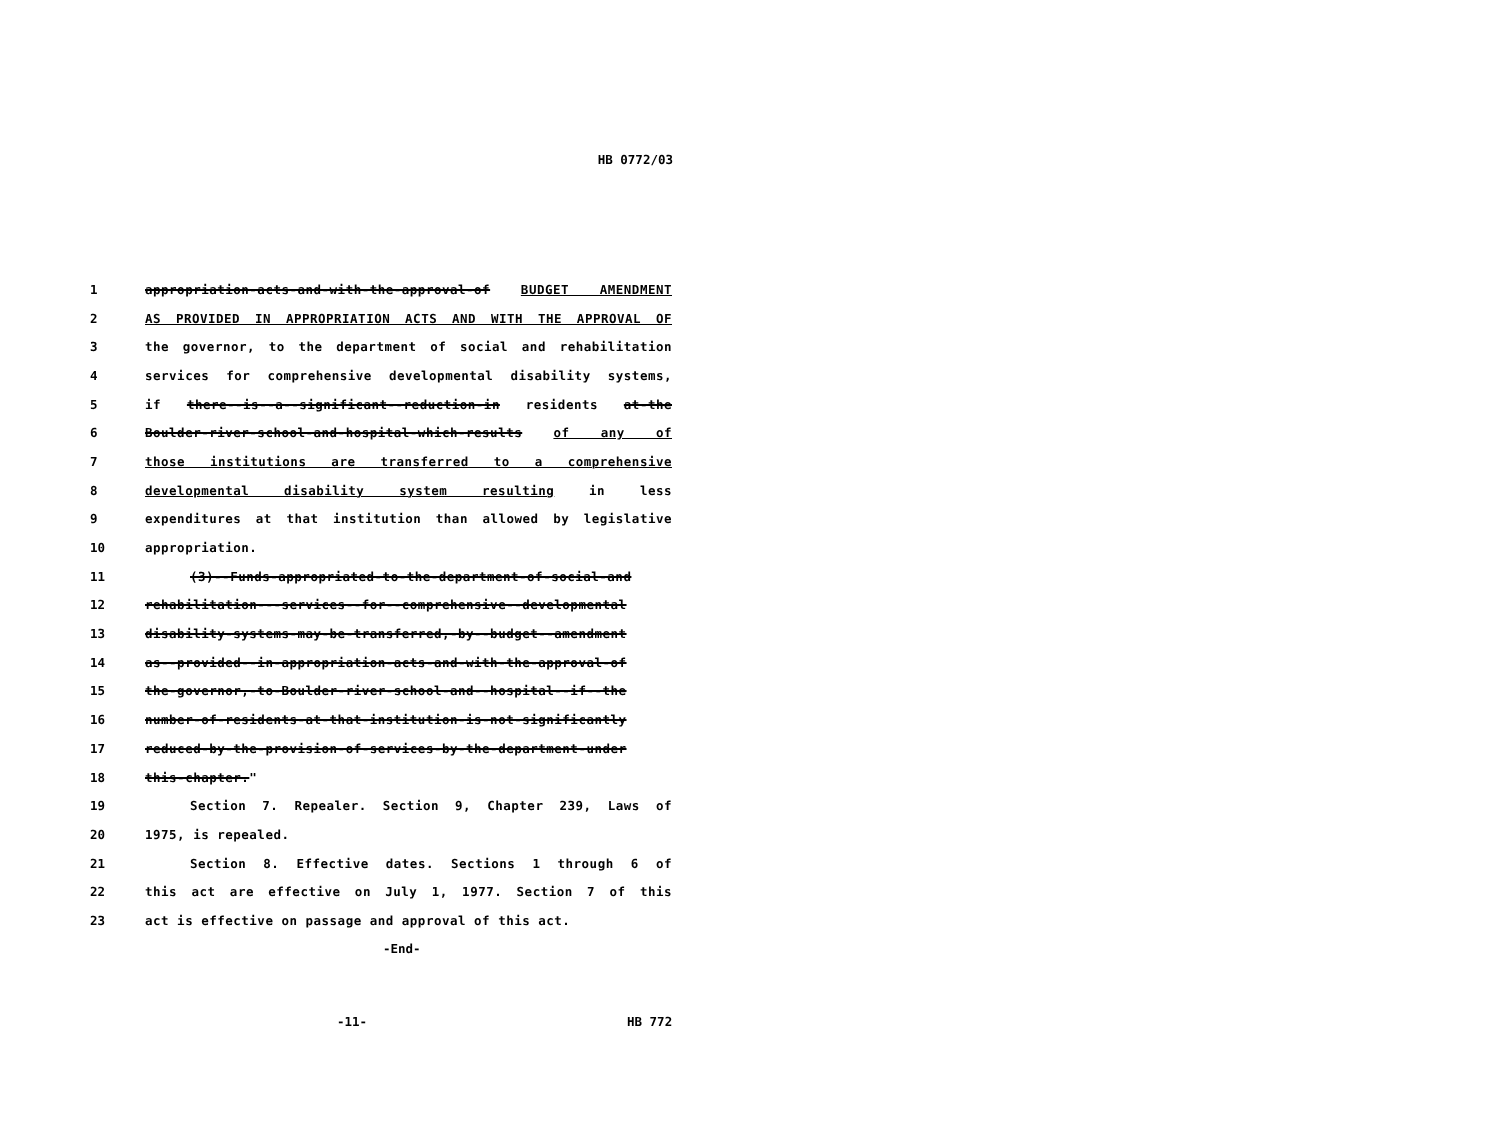HB 0772/03
1 appropriation-acts-and-with-the-approval-of BUDGET AMENDMENT
2 AS PROVIDED IN APPROPRIATION ACTS AND WITH THE APPROVAL OF
3 the governor, to the department of social and rehabilitation
4 services for comprehensive developmental disability systems,
5 if there--is--a--significant--reduction-in residents at-the
6 Boulder-river-school-and-hospital-which-results of any of
7 those institutions are transferred to a comprehensive
8 developmental disability system resulting in less
9 expenditures at that institution than allowed by legislative
10 appropriation.
11 (3)--Funds-appropriated-to-the-department-of-social-and
12 rehabilitation---services--for--comprehensive--developmental
13 disability-systems-may-be-transferred,-by--budget--amendment
14 as--provided--in-appropriation-acts-and-with-the-approval-of
15 the-governor,-to-Boulder-river-school-and--hospital--if--the
16 number-of-residents-at-that-institution-is-not-significantly
17 reduced-by-the-provision-of-services-by-the-department-under
18 this-chapter."
19 Section 7. Repealer. Section 9, Chapter 239, Laws of
20 1975, is repealed.
21 Section 8. Effective dates. Sections 1 through 6 of
22 this act are effective on July 1, 1977. Section 7 of this
23 act is effective on passage and approval of this act.
-End-
-11- HB 772